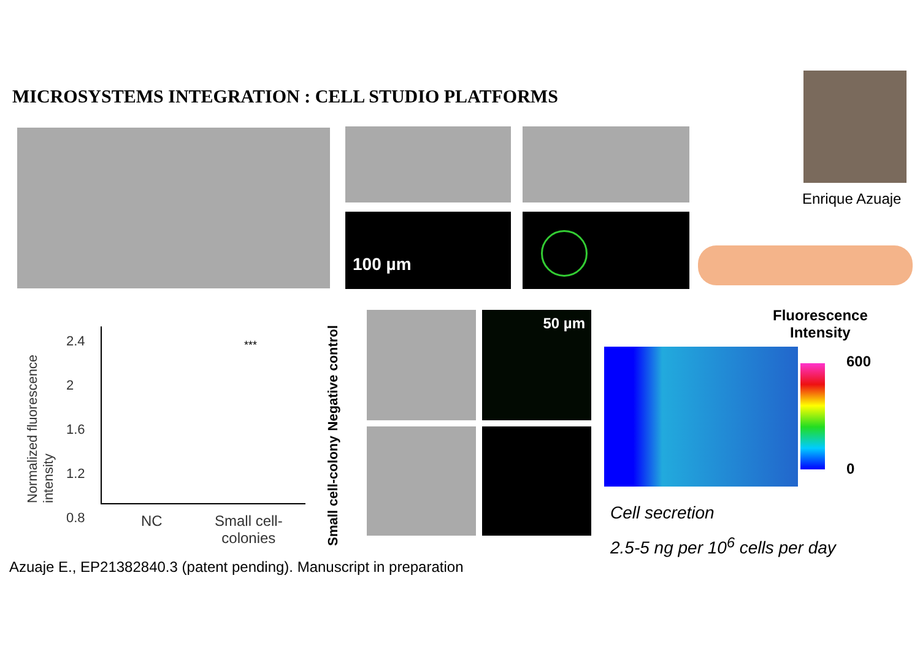MICROSYSTEMS INTEGRATION : CELL STUDIO PLATFORMS
Enrique Azuaje
100 µm
Normalized fluorescence intensity
2.4
2
1.6
1.2
0.8
***
NC
Small cell-
colonies
Negative control
Small cell-colony
50 µm
Fluorescence
Intensity
600
0
Cell secretion
2.5-5 ng per 10<sup>6</sup> cells per day
Azuaje E., EP21382840.3 (patent pending). Manuscript in preparation